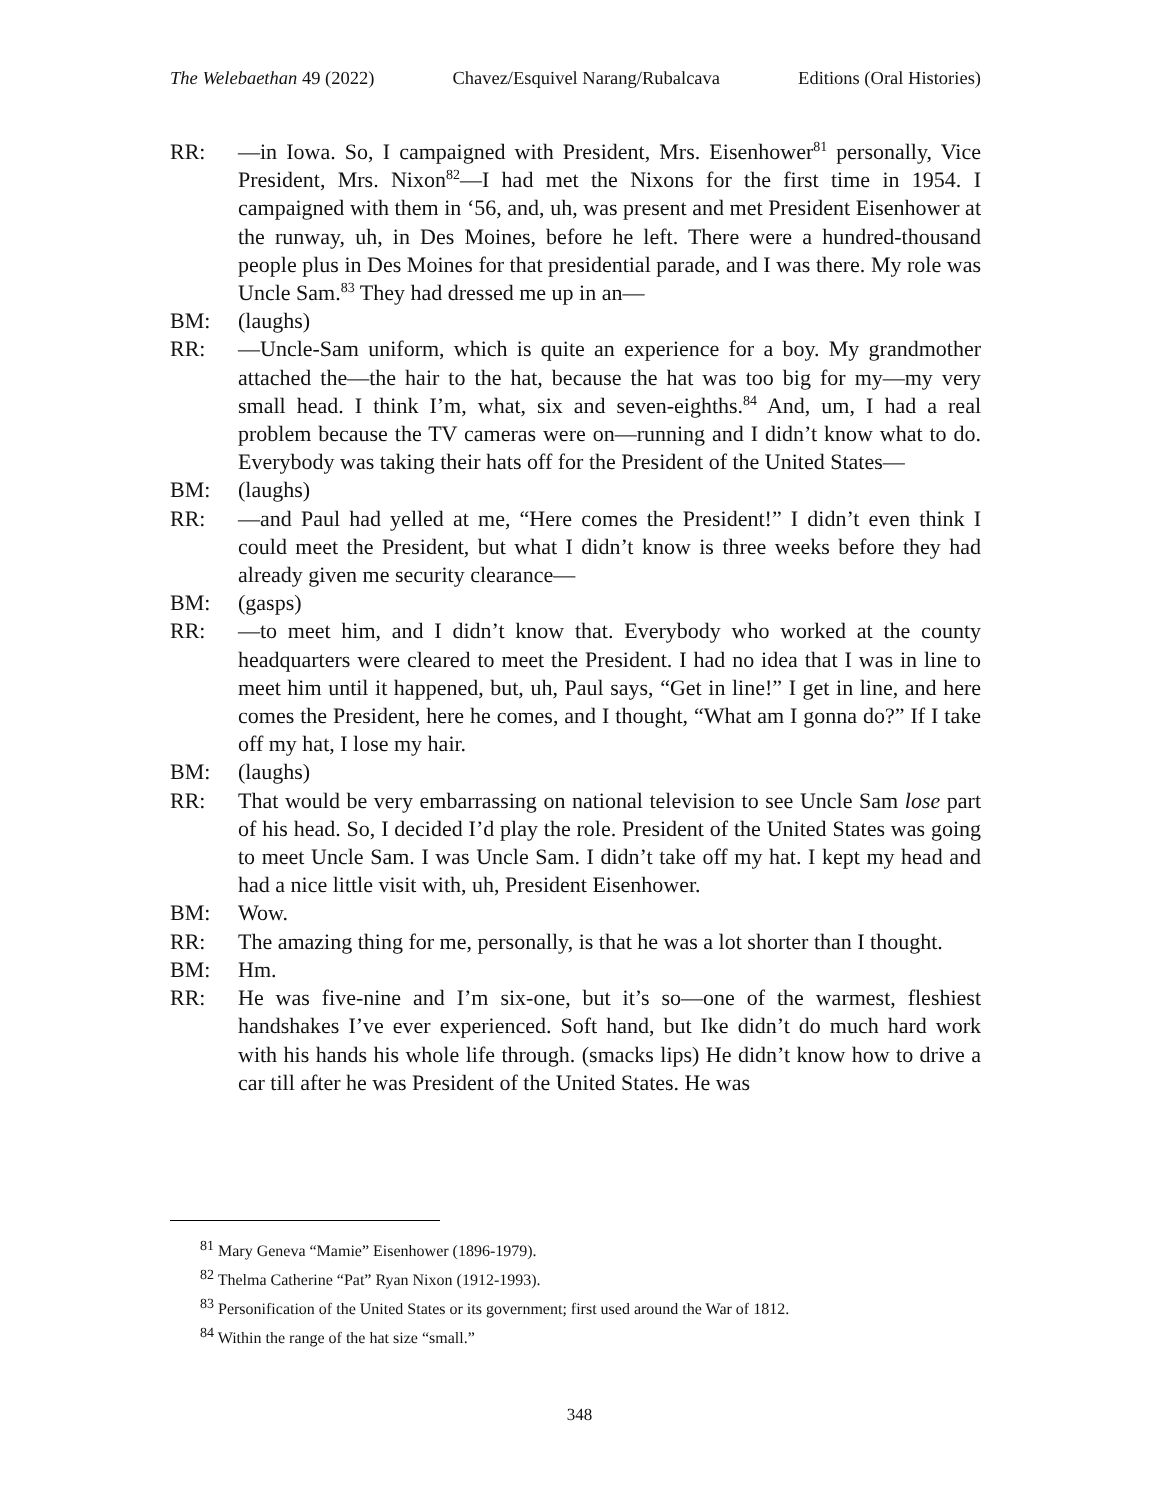The Welebaethan 49 (2022) Chavez/Esquivel Narang/Rubalcava Editions (Oral Histories)
RR: —in Iowa. So, I campaigned with President, Mrs. Eisenhower<sup>81</sup> personally, Vice President, Mrs. Nixon<sup>82</sup>—I had met the Nixons for the first time in 1954. I campaigned with them in ‘56, and, uh, was present and met President Eisenhower at the runway, uh, in Des Moines, before he left. There were a hundred-thousand people plus in Des Moines for that presidential parade, and I was there. My role was Uncle Sam.<sup>83</sup> They had dressed me up in an—
BM: (laughs)
RR: —Uncle-Sam uniform, which is quite an experience for a boy. My grandmother attached the—the hair to the hat, because the hat was too big for my—my very small head. I think I’m, what, six and seven-eighths.<sup>84</sup> And, um, I had a real problem because the TV cameras were on—running and I didn’t know what to do. Everybody was taking their hats off for the President of the United States—
BM: (laughs)
RR: —and Paul had yelled at me, “Here comes the President!” I didn’t even think I could meet the President, but what I didn’t know is three weeks before they had already given me security clearance—
BM: (gasps)
RR: —to meet him, and I didn’t know that. Everybody who worked at the county headquarters were cleared to meet the President. I had no idea that I was in line to meet him until it happened, but, uh, Paul says, “Get in line!” I get in line, and here comes the President, here he comes, and I thought, “What am I gonna do?” If I take off my hat, I lose my hair.
BM: (laughs)
RR: That would be very embarrassing on national television to see Uncle Sam lose part of his head. So, I decided I’d play the role. President of the United States was going to meet Uncle Sam. I was Uncle Sam. I didn’t take off my hat. I kept my head and had a nice little visit with, uh, President Eisenhower.
BM: Wow.
RR: The amazing thing for me, personally, is that he was a lot shorter than I thought.
BM: Hm.
RR: He was five-nine and I’m six-one, but it’s so—one of the warmest, fleshiest handshakes I’ve ever experienced. Soft hand, but Ike didn’t do much hard work with his hands his whole life through. (smacks lips) He didn’t know how to drive a car till after he was President of the United States. He was
<sup>81</sup> Mary Geneva “Mamie” Eisenhower (1896-1979).
<sup>82</sup> Thelma Catherine “Pat” Ryan Nixon (1912-1993).
<sup>83</sup> Personification of the United States or its government; first used around the War of 1812.
<sup>84</sup> Within the range of the hat size “small.”
348